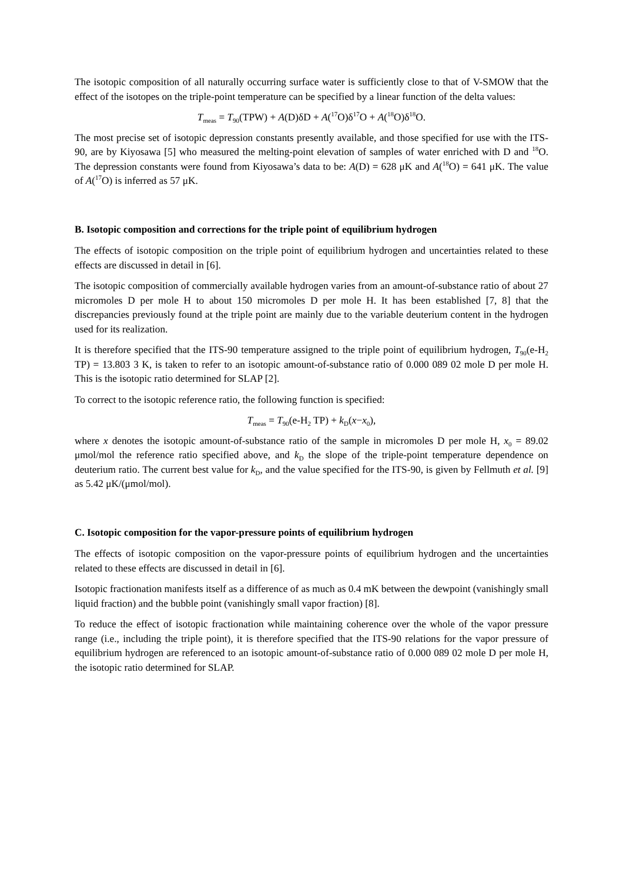The isotopic composition of all naturally occurring surface water is sufficiently close to that of V-SMOW that the effect of the isotopes on the triple-point temperature can be specified by a linear function of the delta values:
T<sub>meas</sub> = T<sub>90</sub>(TPW) + A(D)δD + A(<sup>17</sup>O)δ<sup>17</sup>O + A(<sup>18</sup>O)δ<sup>18</sup>O.
The most precise set of isotopic depression constants presently available, and those specified for use with the ITS-90, are by Kiyosawa [5] who measured the melting-point elevation of samples of water enriched with D and <sup>18</sup>O. The depression constants were found from Kiyosawa’s data to be: A(D) = 628 μK and A(<sup>18</sup>O) = 641 μK. The value of A(<sup>17</sup>O) is inferred as 57 μK.
B. Isotopic composition and corrections for the triple point of equilibrium hydrogen
The effects of isotopic composition on the triple point of equilibrium hydrogen and uncertainties related to these effects are discussed in detail in [6].
The isotopic composition of commercially available hydrogen varies from an amount-of-substance ratio of about 27 micromoles D per mole H to about 150 micromoles D per mole H. It has been established [7, 8] that the discrepancies previously found at the triple point are mainly due to the variable deuterium content in the hydrogen used for its realization.
It is therefore specified that the ITS-90 temperature assigned to the triple point of equilibrium hydrogen, T<sub>90</sub>(e-H<sub>2</sub> TP) = 13.803 3 K, is taken to refer to an isotopic amount-of-substance ratio of 0.000 089 02 mole D per mole H. This is the isotopic ratio determined for SLAP [2].
To correct to the isotopic reference ratio, the following function is specified:
T<sub>meas</sub> = T<sub>90</sub>(e-H<sub>2</sub> TP) + k<sub>D</sub>(x−x<sub>0</sub>),
where x denotes the isotopic amount-of-substance ratio of the sample in micromoles D per mole H, x<sub>0</sub> = 89.02 μmol/mol the reference ratio specified above, and k<sub>D</sub> the slope of the triple-point temperature dependence on deuterium ratio. The current best value for k<sub>D</sub>, and the value specified for the ITS-90, is given by Fellmuth et al. [9] as 5.42 μK/(μmol/mol).
C. Isotopic composition for the vapor-pressure points of equilibrium hydrogen
The effects of isotopic composition on the vapor-pressure points of equilibrium hydrogen and the uncertainties related to these effects are discussed in detail in [6].
Isotopic fractionation manifests itself as a difference of as much as 0.4 mK between the dewpoint (vanishingly small liquid fraction) and the bubble point (vanishingly small vapor fraction) [8].
To reduce the effect of isotopic fractionation while maintaining coherence over the whole of the vapor pressure range (i.e., including the triple point), it is therefore specified that the ITS-90 relations for the vapor pressure of equilibrium hydrogen are referenced to an isotopic amount-of-substance ratio of 0.000 089 02 mole D per mole H, the isotopic ratio determined for SLAP.